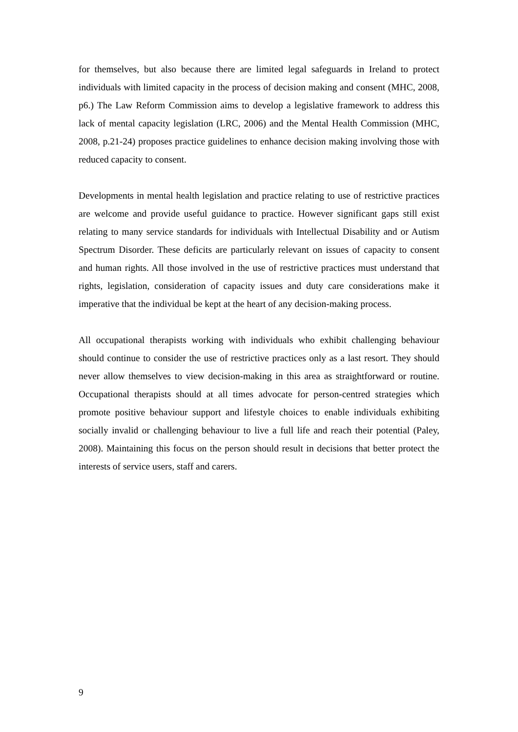for themselves, but also because there are limited legal safeguards in Ireland to protect individuals with limited capacity in the process of decision making and consent (MHC, 2008, p6.) The Law Reform Commission aims to develop a legislative framework to address this lack of mental capacity legislation (LRC, 2006) and the Mental Health Commission (MHC, 2008, p.21-24) proposes practice guidelines to enhance decision making involving those with reduced capacity to consent.
Developments in mental health legislation and practice relating to use of restrictive practices are welcome and provide useful guidance to practice. However significant gaps still exist relating to many service standards for individuals with Intellectual Disability and or Autism Spectrum Disorder. These deficits are particularly relevant on issues of capacity to consent and human rights. All those involved in the use of restrictive practices must understand that rights, legislation, consideration of capacity issues and duty care considerations make it imperative that the individual be kept at the heart of any decision-making process.
All occupational therapists working with individuals who exhibit challenging behaviour should continue to consider the use of restrictive practices only as a last resort. They should never allow themselves to view decision-making in this area as straightforward or routine. Occupational therapists should at all times advocate for person-centred strategies which promote positive behaviour support and lifestyle choices to enable individuals exhibiting socially invalid or challenging behaviour to live a full life and reach their potential (Paley, 2008). Maintaining this focus on the person should result in decisions that better protect the interests of service users, staff and carers.
9